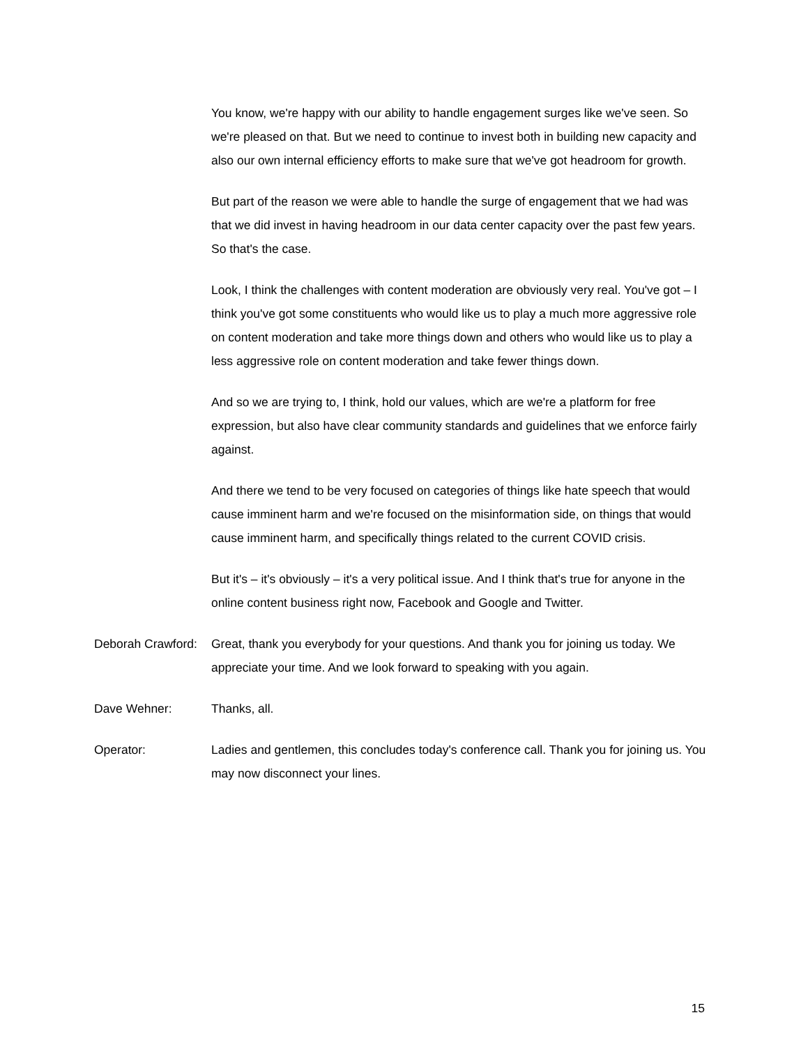You know, we're happy with our ability to handle engagement surges like we've seen. So we're pleased on that. But we need to continue to invest both in building new capacity and also our own internal efficiency efforts to make sure that we've got headroom for growth.
But part of the reason we were able to handle the surge of engagement that we had was that we did invest in having headroom in our data center capacity over the past few years. So that's the case.
Look, I think the challenges with content moderation are obviously very real. You've got – I think you've got some constituents who would like us to play a much more aggressive role on content moderation and take more things down and others who would like us to play a less aggressive role on content moderation and take fewer things down.
And so we are trying to, I think, hold our values, which are we're a platform for free expression, but also have clear community standards and guidelines that we enforce fairly against.
And there we tend to be very focused on categories of things like hate speech that would cause imminent harm and we're focused on the misinformation side, on things that would cause imminent harm, and specifically things related to the current COVID crisis.
But it's – it's obviously – it's a very political issue. And I think that's true for anyone in the online content business right now, Facebook and Google and Twitter.
Deborah Crawford:
Great, thank you everybody for your questions. And thank you for joining us today. We appreciate your time. And we look forward to speaking with you again.
Dave Wehner: Thanks, all.
Operator: Ladies and gentlemen, this concludes today's conference call. Thank you for joining us. You may now disconnect your lines.
15